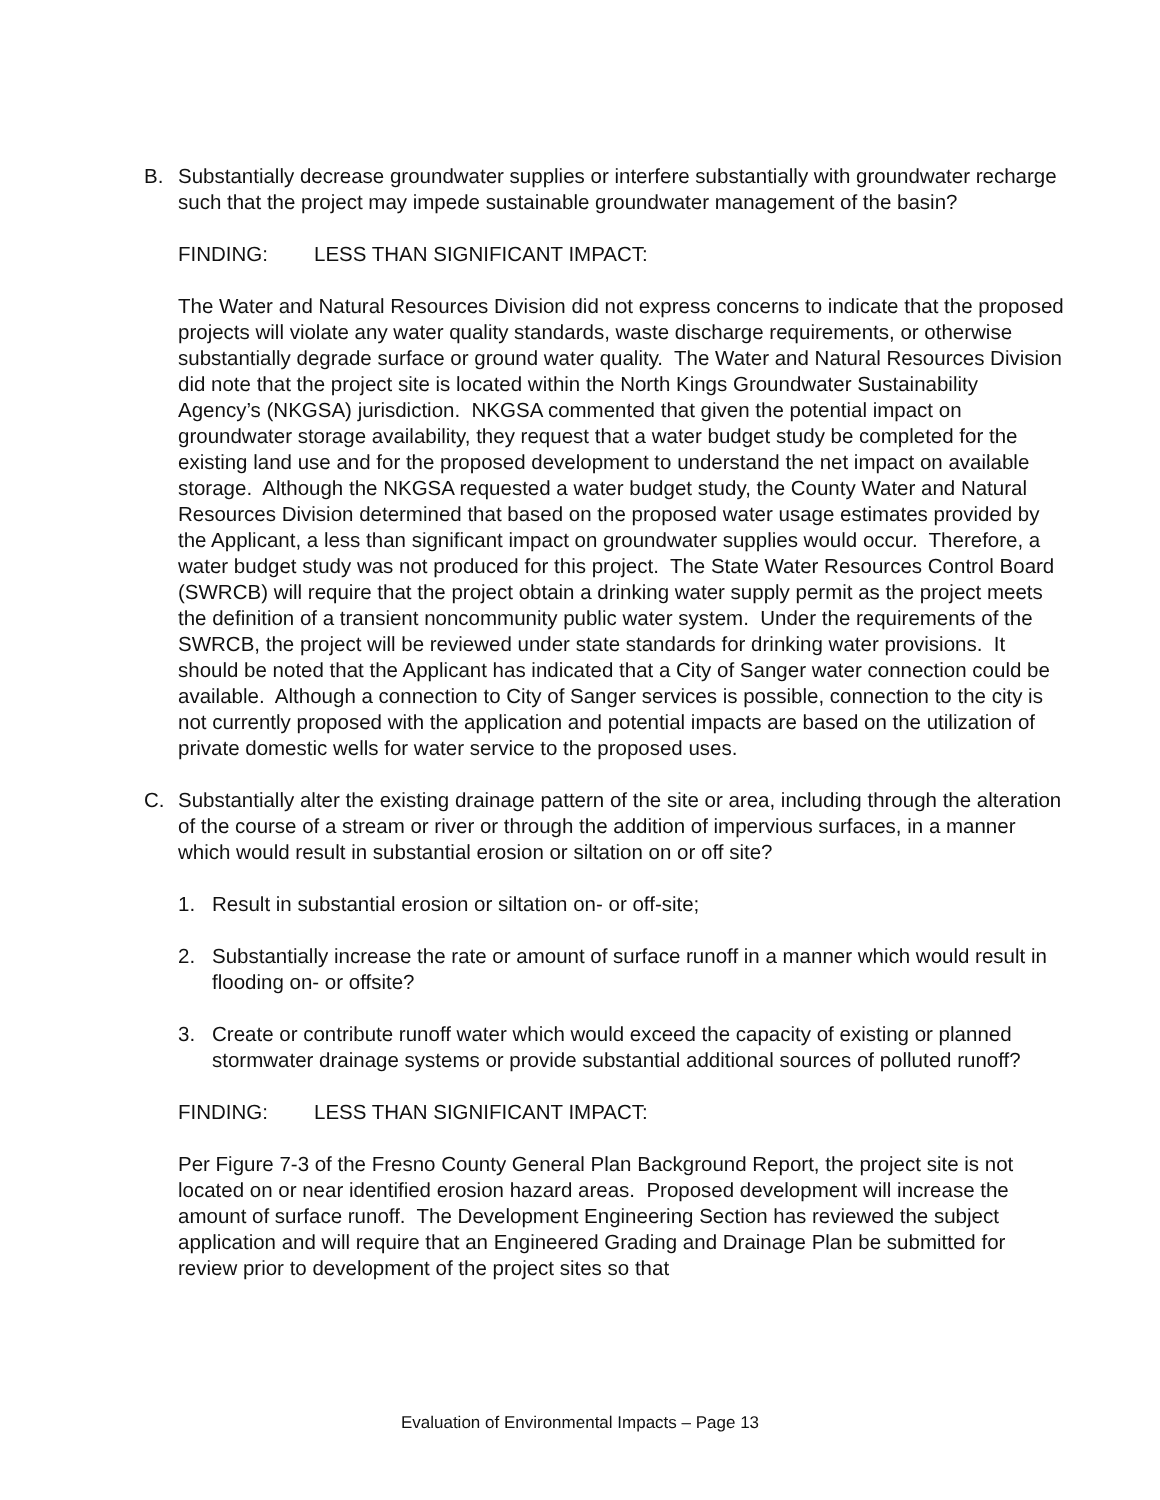B. Substantially decrease groundwater supplies or interfere substantially with groundwater recharge such that the project may impede sustainable groundwater management of the basin?
FINDING: LESS THAN SIGNIFICANT IMPACT:
The Water and Natural Resources Division did not express concerns to indicate that the proposed projects will violate any water quality standards, waste discharge requirements, or otherwise substantially degrade surface or ground water quality. The Water and Natural Resources Division did note that the project site is located within the North Kings Groundwater Sustainability Agency’s (NKGSA) jurisdiction. NKGSA commented that given the potential impact on groundwater storage availability, they request that a water budget study be completed for the existing land use and for the proposed development to understand the net impact on available storage. Although the NKGSA requested a water budget study, the County Water and Natural Resources Division determined that based on the proposed water usage estimates provided by the Applicant, a less than significant impact on groundwater supplies would occur. Therefore, a water budget study was not produced for this project. The State Water Resources Control Board (SWRCB) will require that the project obtain a drinking water supply permit as the project meets the definition of a transient noncommunity public water system. Under the requirements of the SWRCB, the project will be reviewed under state standards for drinking water provisions. It should be noted that the Applicant has indicated that a City of Sanger water connection could be available. Although a connection to City of Sanger services is possible, connection to the city is not currently proposed with the application and potential impacts are based on the utilization of private domestic wells for water service to the proposed uses.
C. Substantially alter the existing drainage pattern of the site or area, including through the alteration of the course of a stream or river or through the addition of impervious surfaces, in a manner which would result in substantial erosion or siltation on or off site?
1. Result in substantial erosion or siltation on- or off-site;
2. Substantially increase the rate or amount of surface runoff in a manner which would result in flooding on- or offsite?
3. Create or contribute runoff water which would exceed the capacity of existing or planned stormwater drainage systems or provide substantial additional sources of polluted runoff?
FINDING: LESS THAN SIGNIFICANT IMPACT:
Per Figure 7-3 of the Fresno County General Plan Background Report, the project site is not located on or near identified erosion hazard areas. Proposed development will increase the amount of surface runoff. The Development Engineering Section has reviewed the subject application and will require that an Engineered Grading and Drainage Plan be submitted for review prior to development of the project sites so that
Evaluation of Environmental Impacts – Page 13